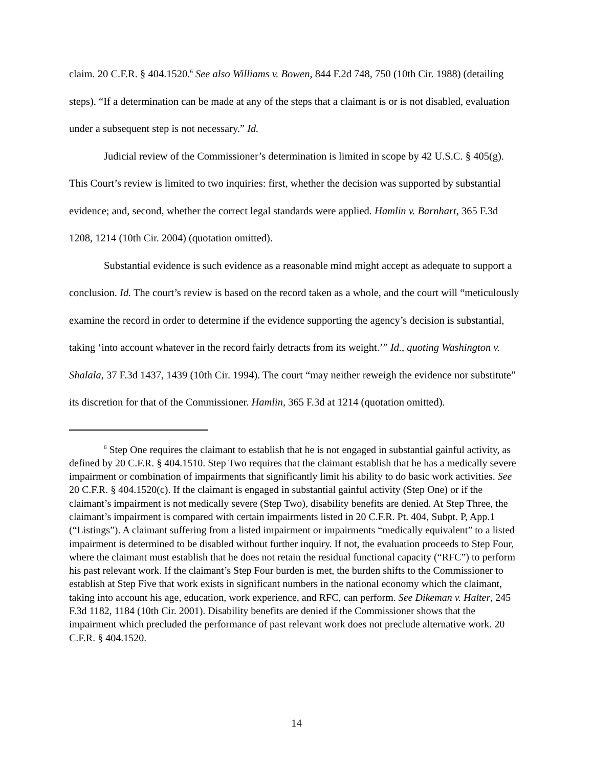claim. 20 C.F.R. § 404.1520.<sup>6</sup> See also Williams v. Bowen, 844 F.2d 748, 750 (10th Cir. 1988) (detailing steps). “If a determination can be made at any of the steps that a claimant is or is not disabled, evaluation under a subsequent step is not necessary.” Id.
Judicial review of the Commissioner’s determination is limited in scope by 42 U.S.C. § 405(g). This Court’s review is limited to two inquiries: first, whether the decision was supported by substantial evidence; and, second, whether the correct legal standards were applied. Hamlin v. Barnhart, 365 F.3d 1208, 1214 (10th Cir. 2004) (quotation omitted).
Substantial evidence is such evidence as a reasonable mind might accept as adequate to support a conclusion. Id. The court’s review is based on the record taken as a whole, and the court will “meticulously examine the record in order to determine if the evidence supporting the agency’s decision is substantial, taking ‘into account whatever in the record fairly detracts from its weight.’” Id., quoting Washington v. Shalala, 37 F.3d 1437, 1439 (10th Cir. 1994). The court “may neither reweigh the evidence nor substitute” its discretion for that of the Commissioner. Hamlin, 365 F.3d at 1214 (quotation omitted).
<sup>6</sup> Step One requires the claimant to establish that he is not engaged in substantial gainful activity, as defined by 20 C.F.R. § 404.1510. Step Two requires that the claimant establish that he has a medically severe impairment or combination of impairments that significantly limit his ability to do basic work activities. See 20 C.F.R. § 404.1520(c). If the claimant is engaged in substantial gainful activity (Step One) or if the claimant’s impairment is not medically severe (Step Two), disability benefits are denied. At Step Three, the claimant’s impairment is compared with certain impairments listed in 20 C.F.R. Pt. 404, Subpt. P, App.1 (“Listings”). A claimant suffering from a listed impairment or impairments “medically equivalent” to a listed impairment is determined to be disabled without further inquiry. If not, the evaluation proceeds to Step Four, where the claimant must establish that he does not retain the residual functional capacity (“RFC”) to perform his past relevant work. If the claimant’s Step Four burden is met, the burden shifts to the Commissioner to establish at Step Five that work exists in significant numbers in the national economy which the claimant, taking into account his age, education, work experience, and RFC, can perform. See Dikeman v. Halter, 245 F.3d 1182, 1184 (10th Cir. 2001). Disability benefits are denied if the Commissioner shows that the impairment which precluded the performance of past relevant work does not preclude alternative work. 20 C.F.R. § 404.1520.
14